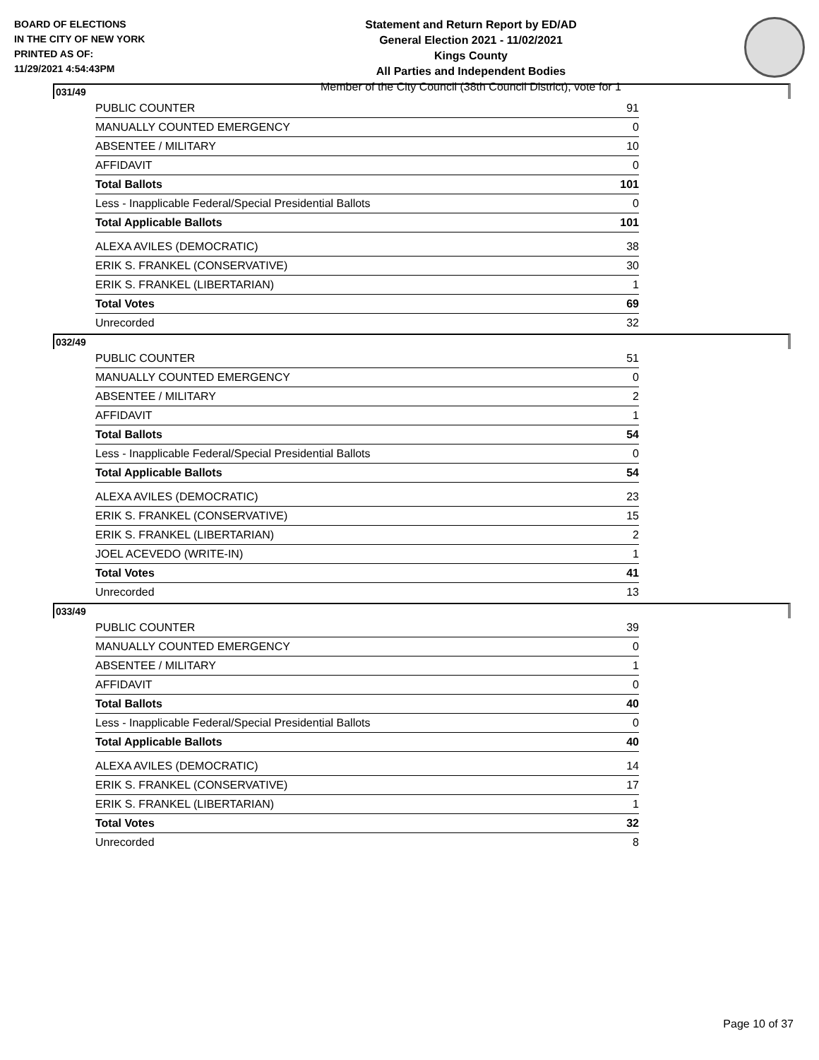BOARD OF ELECTIONS
IN THE CITY OF NEW YORK
PRINTED AS OF:
11/29/2021 4:54:43PM
Statement and Return Report by ED/AD
General Election 2021 - 11/02/2021
Kings County
All Parties and Independent Bodies
Member of the City Council (38th Council District), vote for 1
031/49
| PUBLIC COUNTER | 91 |
| MANUALLY COUNTED EMERGENCY | 0 |
| ABSENTEE / MILITARY | 10 |
| AFFIDAVIT | 0 |
| Total Ballots | 101 |
| Less - Inapplicable Federal/Special Presidential Ballots | 0 |
| Total Applicable Ballots | 101 |
| ALEXA AVILES (DEMOCRATIC) | 38 |
| ERIK S. FRANKEL (CONSERVATIVE) | 30 |
| ERIK S. FRANKEL (LIBERTARIAN) | 1 |
| Total Votes | 69 |
| Unrecorded | 32 |
032/49
| PUBLIC COUNTER | 51 |
| MANUALLY COUNTED EMERGENCY | 0 |
| ABSENTEE / MILITARY | 2 |
| AFFIDAVIT | 1 |
| Total Ballots | 54 |
| Less - Inapplicable Federal/Special Presidential Ballots | 0 |
| Total Applicable Ballots | 54 |
| ALEXA AVILES (DEMOCRATIC) | 23 |
| ERIK S. FRANKEL (CONSERVATIVE) | 15 |
| ERIK S. FRANKEL (LIBERTARIAN) | 2 |
| JOEL ACEVEDO (WRITE-IN) | 1 |
| Total Votes | 41 |
| Unrecorded | 13 |
033/49
| PUBLIC COUNTER | 39 |
| MANUALLY COUNTED EMERGENCY | 0 |
| ABSENTEE / MILITARY | 1 |
| AFFIDAVIT | 0 |
| Total Ballots | 40 |
| Less - Inapplicable Federal/Special Presidential Ballots | 0 |
| Total Applicable Ballots | 40 |
| ALEXA AVILES (DEMOCRATIC) | 14 |
| ERIK S. FRANKEL (CONSERVATIVE) | 17 |
| ERIK S. FRANKEL (LIBERTARIAN) | 1 |
| Total Votes | 32 |
| Unrecorded | 8 |
Page 10 of 37